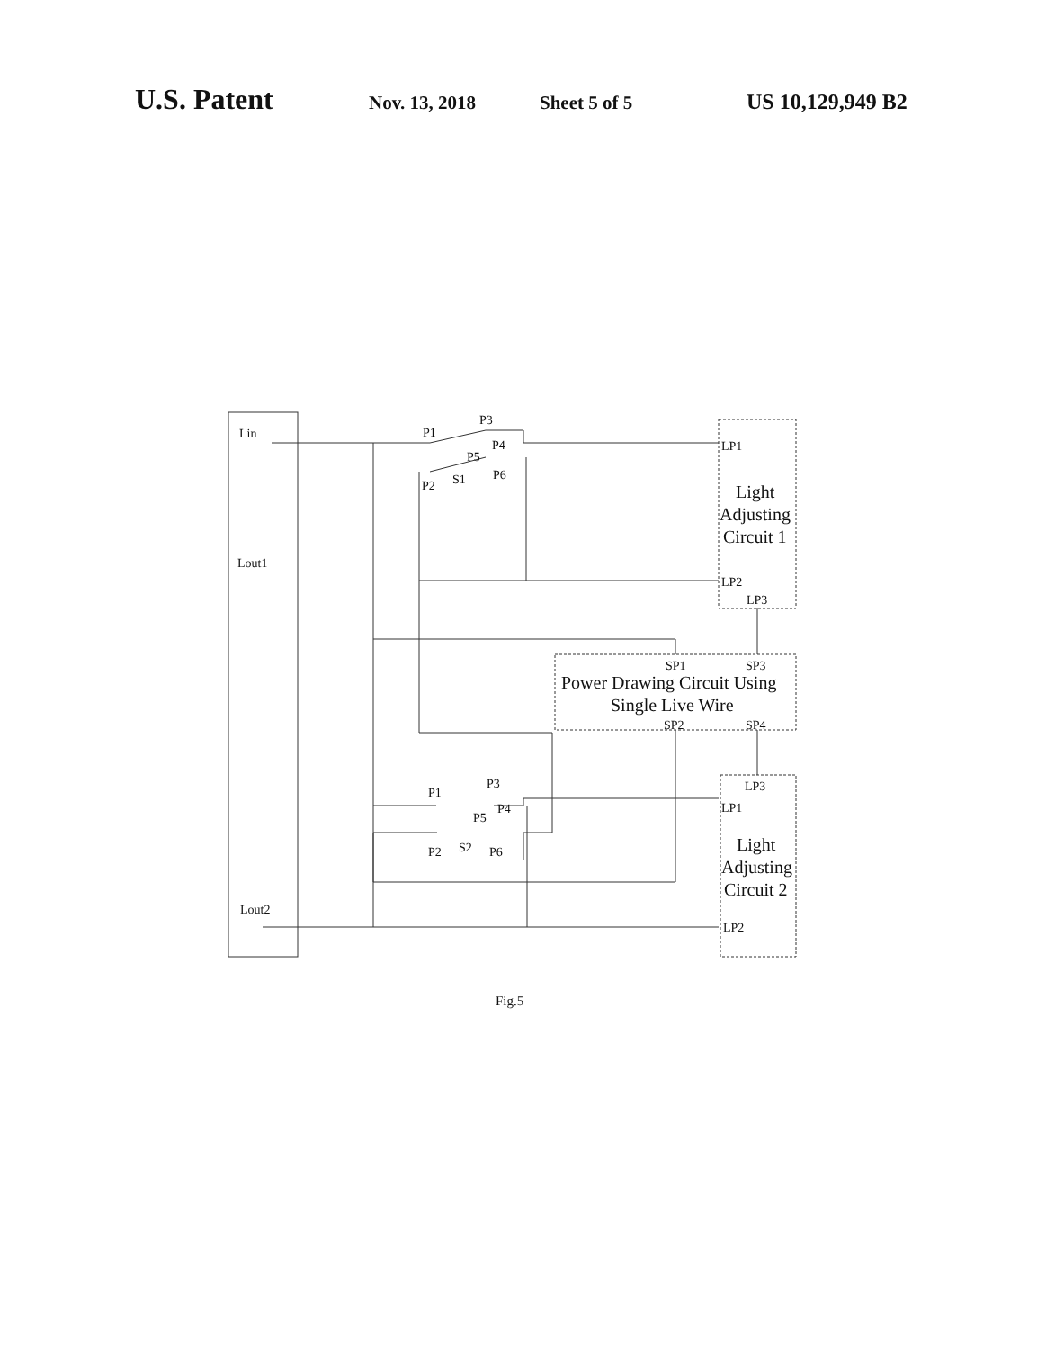U.S. Patent Nov. 13, 2018 Sheet 5 of 5 US 10,129,949 B2
Lin
Lout1
Lout2
P1
P3
P4
P5
P6
P2
S1
P1
P3
P4
P5
P2
S2
P6
LP1
LP2
LP3
LP1
LP2
LP3
SP1
SP3
SP2
SP4
Power Drawing Circuit Using
Single Live Wire
Light
Adjusting
Circuit 1
Light
Adjusting
Circuit 2
Fig.5